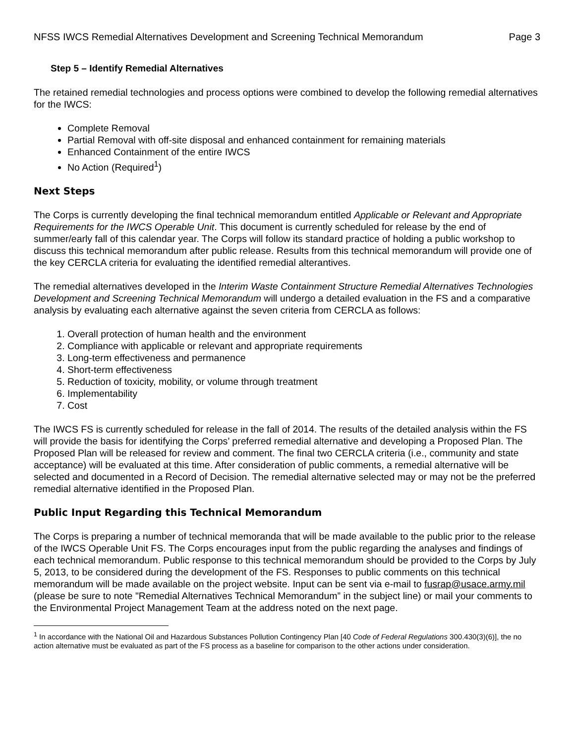NFSS IWCS Remedial Alternatives Development and Screening Technical Memorandum Page 3
Step 5 – Identify Remedial Alternatives
The retained remedial technologies and process options were combined to develop the following remedial alternatives for the IWCS:
Complete Removal
Partial Removal with off-site disposal and enhanced containment for remaining materials
Enhanced Containment of the entire IWCS
No Action (Required<sup>1</sup>)
Next Steps
The Corps is currently developing the final technical memorandum entitled Applicable or Relevant and Appropriate Requirements for the IWCS Operable Unit. This document is currently scheduled for release by the end of summer/early fall of this calendar year. The Corps will follow its standard practice of holding a public workshop to discuss this technical memorandum after public release. Results from this technical memorandum will provide one of the key CERCLA criteria for evaluating the identified remedial alterantives.
The remedial alternatives developed in the Interim Waste Containment Structure Remedial Alternatives Technologies Development and Screening Technical Memorandum will undergo a detailed evaluation in the FS and a comparative analysis by evaluating each alternative against the seven criteria from CERCLA as follows:
1. Overall protection of human health and the environment
2. Compliance with applicable or relevant and appropriate requirements
3. Long-term effectiveness and permanence
4. Short-term effectiveness
5. Reduction of toxicity, mobility, or volume through treatment
6. Implementability
7. Cost
The IWCS FS is currently scheduled for release in the fall of 2014. The results of the detailed analysis within the FS will provide the basis for identifying the Corps’ preferred remedial alternative and developing a Proposed Plan. The Proposed Plan will be released for review and comment. The final two CERCLA criteria (i.e., community and state acceptance) will be evaluated at this time. After consideration of public comments, a remedial alternative will be selected and documented in a Record of Decision. The remedial alternative selected may or may not be the preferred remedial alternative identified in the Proposed Plan.
Public Input Regarding this Technical Memorandum
The Corps is preparing a number of technical memoranda that will be made available to the public prior to the release of the IWCS Operable Unit FS. The Corps encourages input from the public regarding the analyses and findings of each technical memorandum. Public response to this technical memorandum should be provided to the Corps by July 5, 2013, to be considered during the development of the FS. Responses to public comments on this technical memorandum will be made available on the project website. Input can be sent via e-mail to fusrap@usace.army.mil (please be sure to note "Remedial Alternatives Technical Memorandum” in the subject line) or mail your comments to the Environmental Project Management Team at the address noted on the next page.
<sup>1</sup> In accordance with the National Oil and Hazardous Substances Pollution Contingency Plan [40 Code of Federal Regulations 300.430(3)(6)], the no action alternative must be evaluated as part of the FS process as a baseline for comparison to the other actions under consideration.